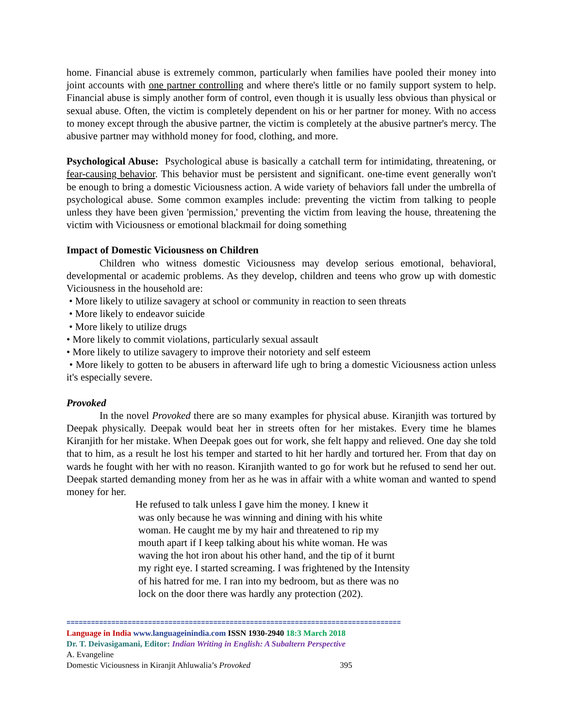home. Financial abuse is extremely common, particularly when families have pooled their money into joint accounts with one partner controlling and where there's little or no family support system to help. Financial abuse is simply another form of control, even though it is usually less obvious than physical or sexual abuse. Often, the victim is completely dependent on his or her partner for money. With no access to money except through the abusive partner, the victim is completely at the abusive partner's mercy. The abusive partner may withhold money for food, clothing, and more.
Psychological Abuse: Psychological abuse is basically a catchall term for intimidating, threatening, or fear-causing behavior. This behavior must be persistent and significant. one-time event generally won't be enough to bring a domestic Viciousness action. A wide variety of behaviors fall under the umbrella of psychological abuse. Some common examples include: preventing the victim from talking to people unless they have been given 'permission,' preventing the victim from leaving the house, threatening the victim with Viciousness or emotional blackmail for doing something
Impact of Domestic Viciousness on Children
Children who witness domestic Viciousness may develop serious emotional, behavioral, developmental or academic problems. As they develop, children and teens who grow up with domestic Viciousness in the household are:
• More likely to utilize savagery at school or community in reaction to seen threats
• More likely to endeavor suicide
• More likely to utilize drugs
• More likely to commit violations, particularly sexual assault
• More likely to utilize savagery to improve their notoriety and self esteem
• More likely to gotten to be abusers in afterward life ugh to bring a domestic Viciousness action unless it's especially severe.
Provoked
In the novel Provoked there are so many examples for physical abuse. Kiranjith was tortured by Deepak physically. Deepak would beat her in streets often for her mistakes. Every time he blames Kiranjith for her mistake. When Deepak goes out for work, she felt happy and relieved. One day she told that to him, as a result he lost his temper and started to hit her hardly and tortured her. From that day on wards he fought with her with no reason. Kiranjith wanted to go for work but he refused to send her out. Deepak started demanding money from her as he was in affair with a white woman and wanted to spend money for her.
He refused to talk unless I gave him the money. I knew it
was only because he was winning and dining with his white
woman. He caught me by my hair and threatened to rip my
mouth apart if I keep talking about his white woman. He was
waving the hot iron about his other hand, and the tip of it burnt
my right eye. I started screaming. I was frightened by the Intensity
of his hatred for me. I ran into my bedroom, but as there was no
lock on the door there was hardly any protection (202).
==================================================================================
Language in India www.languageinindia.com ISSN 1930-2940 18:3 March 2018
Dr. T. Deivasigamani, Editor: Indian Writing in English: A Subaltern Perspective
A. Evangeline
Domestic Viciousness in Kiranjit Ahluwalia’s Provoked 395